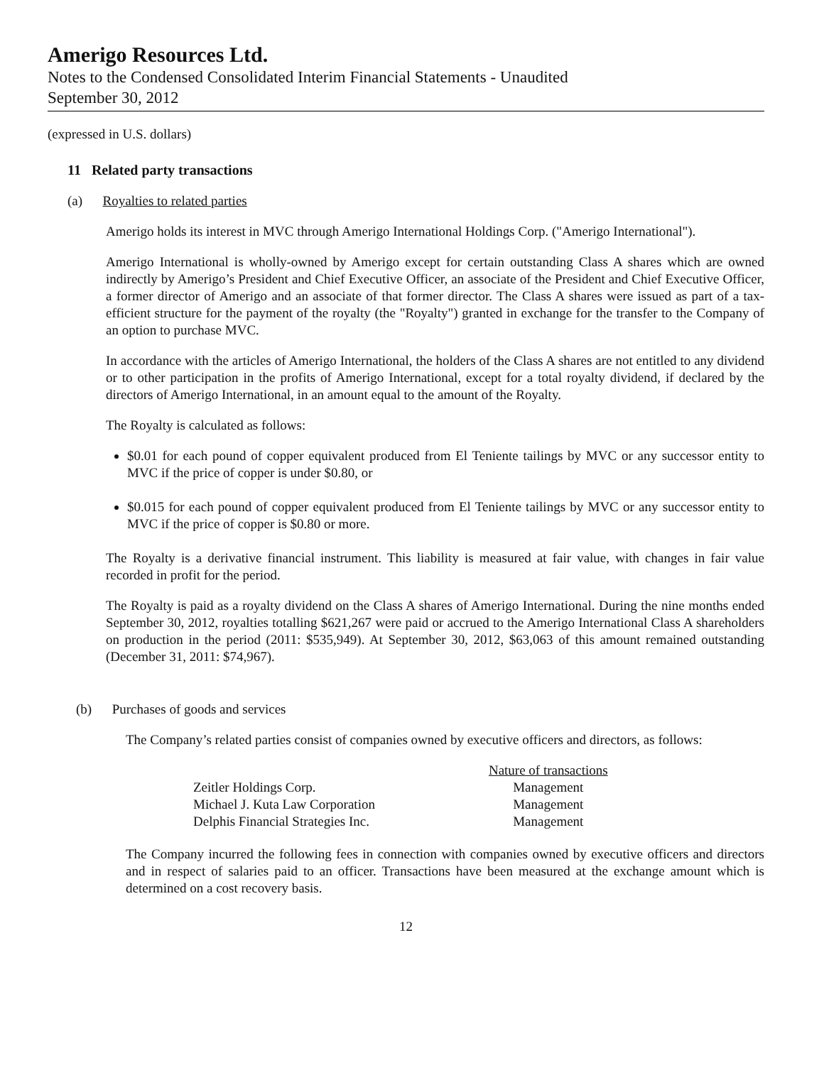Amerigo Resources Ltd.
Notes to the Condensed Consolidated Interim Financial Statements - Unaudited
September 30, 2012
(expressed in U.S. dollars)
11 Related party transactions
(a) Royalties to related parties
Amerigo holds its interest in MVC through Amerigo International Holdings Corp. ("Amerigo International").
Amerigo International is wholly-owned by Amerigo except for certain outstanding Class A shares which are owned indirectly by Amerigo’s President and Chief Executive Officer, an associate of the President and Chief Executive Officer, a former director of Amerigo and an associate of that former director. The Class A shares were issued as part of a tax-efficient structure for the payment of the royalty (the "Royalty") granted in exchange for the transfer to the Company of an option to purchase MVC.
In accordance with the articles of Amerigo International, the holders of the Class A shares are not entitled to any dividend or to other participation in the profits of Amerigo International, except for a total royalty dividend, if declared by the directors of Amerigo International, in an amount equal to the amount of the Royalty.
The Royalty is calculated as follows:
$0.01 for each pound of copper equivalent produced from El Teniente tailings by MVC or any successor entity to MVC if the price of copper is under $0.80, or
$0.015 for each pound of copper equivalent produced from El Teniente tailings by MVC or any successor entity to MVC if the price of copper is $0.80 or more.
The Royalty is a derivative financial instrument. This liability is measured at fair value, with changes in fair value recorded in profit for the period.
The Royalty is paid as a royalty dividend on the Class A shares of Amerigo International. During the nine months ended September 30, 2012, royalties totalling $621,267 were paid or accrued to the Amerigo International Class A shareholders on production in the period (2011: $535,949). At September 30, 2012, $63,063 of this amount remained outstanding (December 31, 2011: $74,967).
(b) Purchases of goods and services
The Company’s related parties consist of companies owned by executive officers and directors, as follows:
| | Nature of transactions |
| --- | --- |
| Zeitler Holdings Corp. | Management |
| Michael J. Kuta Law Corporation | Management |
| Delphis Financial Strategies Inc. | Management |
The Company incurred the following fees in connection with companies owned by executive officers and directors and in respect of salaries paid to an officer. Transactions have been measured at the exchange amount which is determined on a cost recovery basis.
12